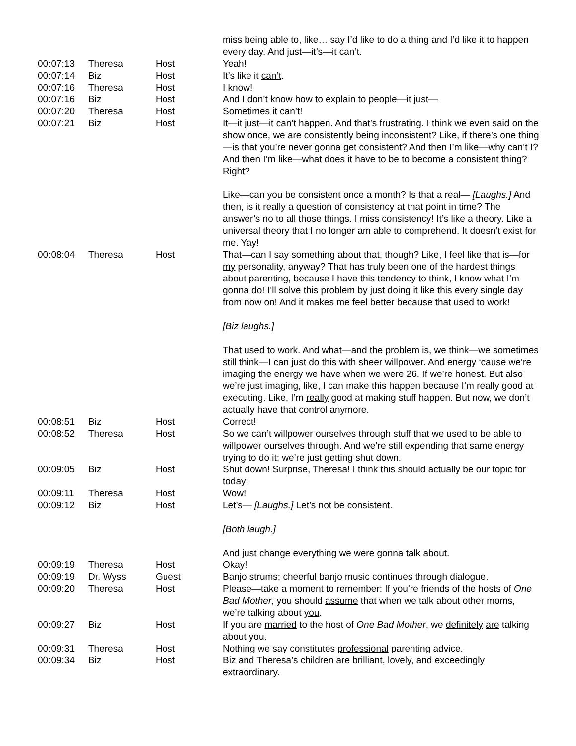| | | | miss being able to, like… say I’d like to do a thing and I’d like it to happen every day. And just—it’s—it can’t. |
| 00:07:13 | Theresa | Host | Yeah! |
| 00:07:14 | Biz | Host | It’s like it can’t . |
| 00:07:16 | Theresa | Host | I know! |
| 00:07:16 | Biz | Host | And I don’t know how to explain to people—it just— |
| 00:07:20 | Theresa | Host | Sometimes it can’t! |
| 00:07:21 | Biz | Host | It—it just—it can’t happen. And that’s frustrating. I think we even said on the show once, we are consistently being inconsistent? Like, if there’s one thing—is that you’re never gonna get consistent? And then I’m like—why can’t I? And then I’m like—what does it have to be to become a consistent thing? Right? Like—can you be consistent once a month? Is that a real— [Laughs.] And then, is it really a question of consistency at that point in time? The answer’s no to all those things. I miss consistency! It’s like a theory. Like a universal theory that I no longer am able to comprehend. It doesn’t exist for me. Yay! |
| 00:08:04 | Theresa | Host | That—can I say something about that, though? Like, I feel like that is—for my personality, anyway? That has truly been one of the hardest things about parenting, because I have this tendency to think, I know what I’m gonna do! I’ll solve this problem by just doing it like this every single day from now on! And it makes me feel better because that used to work! [Biz laughs.] That used to work. And what—and the problem is, we think—we sometimes still think —I can just do this with sheer willpower. And energy ‘cause we’re imaging the energy we have when we were 26. If we’re honest. But also we’re just imaging, like, I can make this happen because I’m really good at executing. Like, I’m really good at making stuff happen. But now, we don’t actually have that control anymore. |
| 00:08:51 | Biz | Host | Correct! |
| 00:08:52 | Theresa | Host | So we can’t willpower ourselves through stuff that we used to be able to willpower ourselves through. And we’re still expending that same energy trying to do it; we’re just getting shut down. |
| 00:09:05 | Biz | Host | Shut down! Surprise, Theresa! I think this should actually be our topic for today! |
| 00:09:11 | Theresa | Host | Wow! |
| 00:09:12 | Biz | Host | Let’s— [Laughs.] Let’s not be consistent. [Both laugh.] And just change everything we were gonna talk about. |
| 00:09:19 | Theresa | Host | Okay! |
| 00:09:19 | Dr. Wyss | Guest | Banjo strums; cheerful banjo music continues through dialogue. |
| 00:09:20 | Theresa | Host | Please—take a moment to remember: If you’re friends of the hosts of One Bad Mother , you should assume that when we talk about other moms, we’re talking about you . |
| 00:09:27 | Biz | Host | If you are married to the host of One Bad Mother , we definitely are talking about you. |
| 00:09:31 | Theresa | Host | Nothing we say constitutes professional parenting advice. |
| 00:09:34 | Biz | Host | Biz and Theresa’s children are brilliant, lovely, and exceedingly extraordinary. |